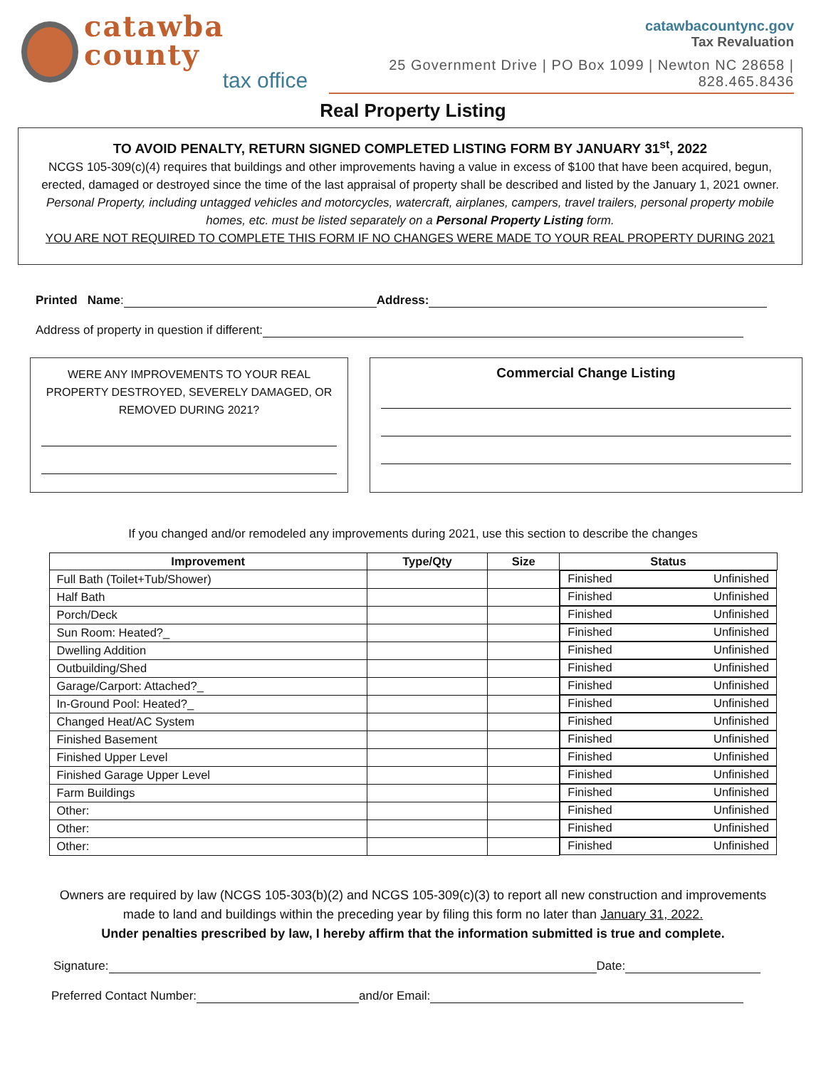catawba county
tax office
catawbacountync.gov
Tax Revaluation
25 Government Drive | PO Box 1099 | Newton NC 28658 | 828.465.8436
Real Property Listing
TO AVOID PENALTY, RETURN SIGNED COMPLETED LISTING FORM BY JANUARY 31<sup>st</sup>, 2022
NCGS 105-309(c)(4) requires that buildings and other improvements having a value in excess of $100 that have been acquired, begun, erected, damaged or destroyed since the time of the last appraisal of property shall be described and listed by the January 1, 2021 owner.
Personal Property, including untagged vehicles and motorcycles, watercraft, airplanes, campers, travel trailers, personal property mobile homes, etc. must be listed separately on a Personal Property Listing form.
YOU ARE NOT REQUIRED TO COMPLETE THIS FORM IF NO CHANGES WERE MADE TO YOUR REAL PROPERTY DURING 2021
Printed Name: Address:
Address of property in question if different:
WERE ANY IMPROVEMENTS TO YOUR REAL PROPERTY DESTROYED, SEVERELY DAMAGED, OR REMOVED DURING 2021?
Commercial Change Listing
If you changed and/or remodeled any improvements during 2021, use this section to describe the changes
| Improvement | Type/Qty | Size | Status |
| --- | --- | --- | --- |
| Full Bath (Toilet+Tub/Shower) | | | Finished Unfinished |
| Half Bath | | | Finished Unfinished |
| Porch/Deck | | | Finished Unfinished |
| Sun Room: Heated?_ | | | Finished Unfinished |
| Dwelling Addition | | | Finished Unfinished |
| Outbuilding/Shed | | | Finished Unfinished |
| Garage/Carport: Attached?_ | | | Finished Unfinished |
| In-Ground Pool: Heated?_ | | | Finished Unfinished |
| Changed Heat/AC System | | | Finished Unfinished |
| Finished Basement | | | Finished Unfinished |
| Finished Upper Level | | | Finished Unfinished |
| Finished Garage Upper Level | | | Finished Unfinished |
| Farm Buildings | | | Finished Unfinished |
| Other: | | | Finished Unfinished |
| Other: | | | Finished Unfinished |
| Other: | | | Finished Unfinished |
Owners are required by law (NCGS 105-303(b)(2) and NCGS 105-309(c)(3) to report all new construction and improvements made to land and buildings within the preceding year by filing this form no later than January 31, 2022.
Under penalties prescribed by law, I hereby affirm that the information submitted is true and complete.
Signature: Date:
Preferred Contact Number: and/or Email: